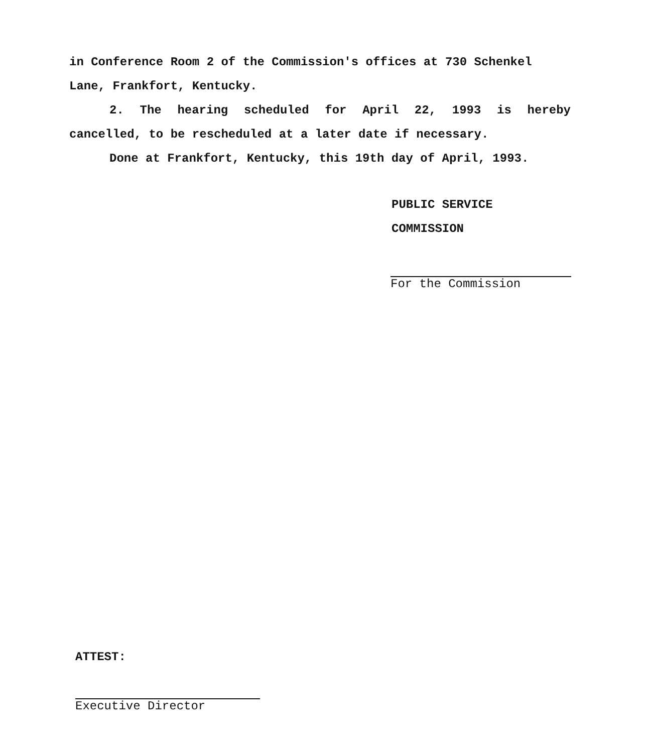in Conference Room 2 of the Commission's offices at 730 Schenkel Lane, Frankfort, Kentucky.
2. The hearing scheduled for April 22, 1993 is hereby cancelled, to be rescheduled at a later date if necessary.
Done at Frankfort, Kentucky, this 19th day of April, 1993.
PUBLIC SERVICE COMMISSION
For the Commission
ATTEST:
Executive Director